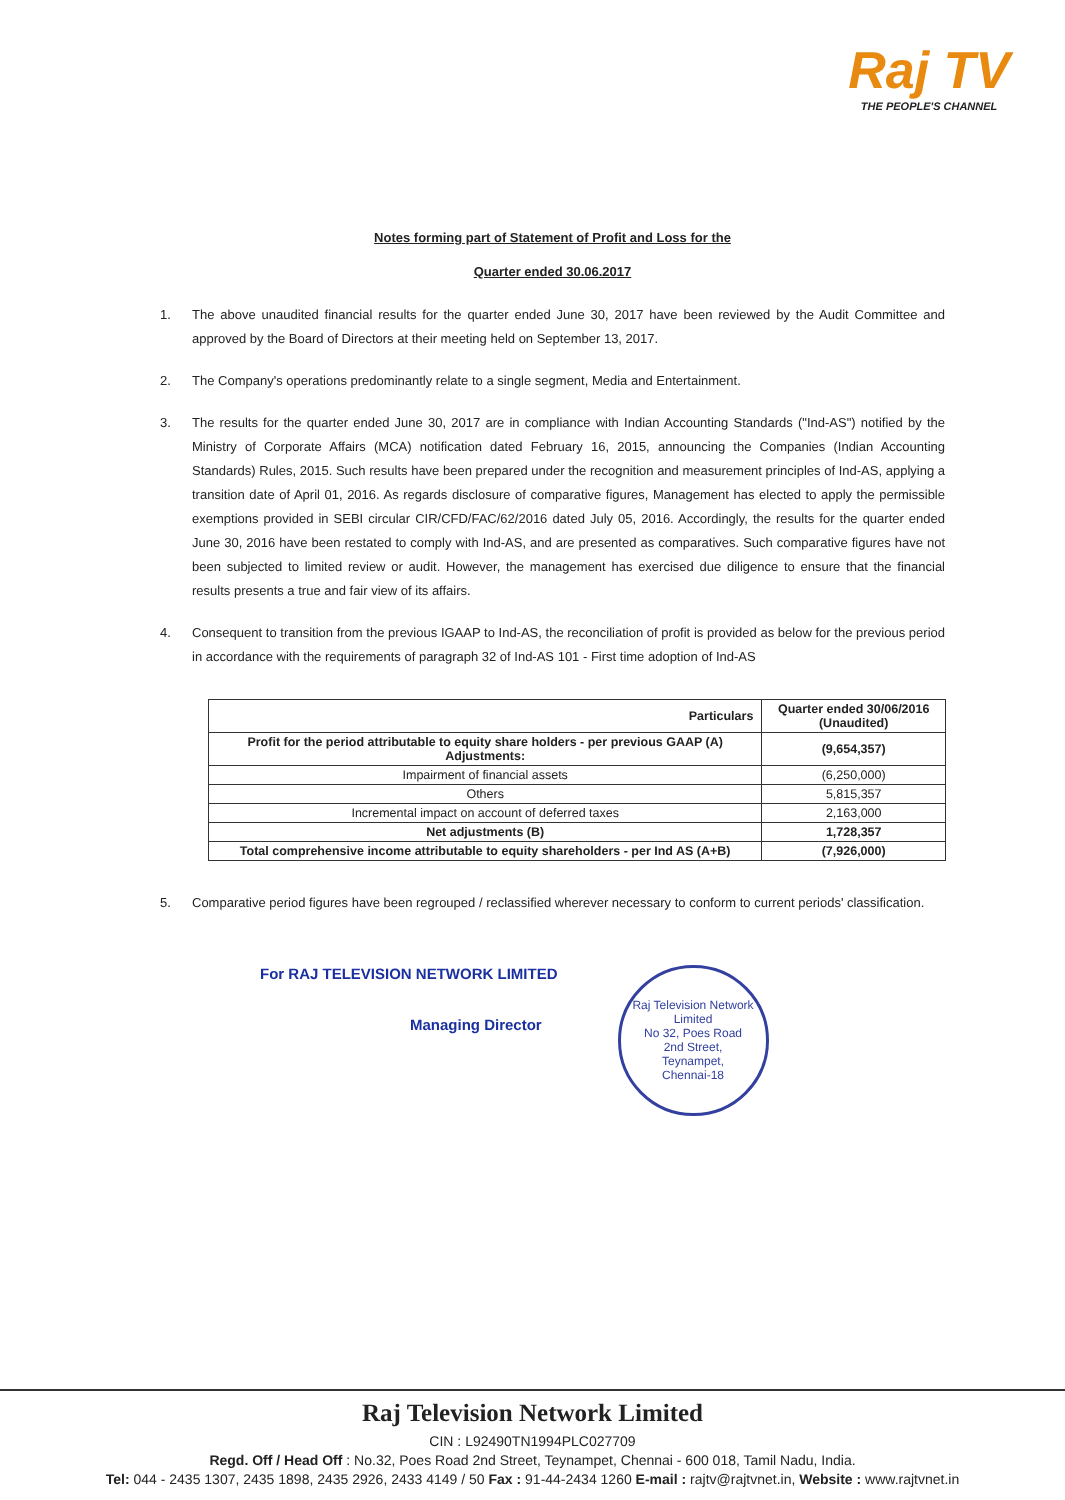Raj TV
THE PEOPLE'S CHANNEL
Notes forming part of Statement of Profit and Loss for the
Quarter ended 30.06.2017
1. The above unaudited financial results for the quarter ended June 30, 2017 have been reviewed by the Audit Committee and approved by the Board of Directors at their meeting held on September 13, 2017.
2. The Company's operations predominantly relate to a single segment, Media and Entertainment.
3. The results for the quarter ended June 30, 2017 are in compliance with Indian Accounting Standards ("Ind-AS") notified by the Ministry of Corporate Affairs (MCA) notification dated February 16, 2015, announcing the Companies (Indian Accounting Standards) Rules, 2015. Such results have been prepared under the recognition and measurement principles of Ind-AS, applying a transition date of April 01, 2016. As regards disclosure of comparative figures, Management has elected to apply the permissible exemptions provided in SEBI circular CIR/CFD/FAC/62/2016 dated July 05, 2016. Accordingly, the results for the quarter ended June 30, 2016 have been restated to comply with Ind-AS, and are presented as comparatives. Such comparative figures have not been subjected to limited review or audit. However, the management has exercised due diligence to ensure that the financial results presents a true and fair view of its affairs.
4. Consequent to transition from the previous IGAAP to Ind-AS, the reconciliation of profit is provided as below for the previous period in accordance with the requirements of paragraph 32 of Ind-AS 101 - First time adoption of Ind-AS
| Particulars | Quarter ended 30/06/2016 (Unaudited) |
| --- | --- |
| Profit for the period attributable to equity share holders - per previous GAAP (A) Adjustments: | (9,654,357) |
| Impairment of financial assets | (6,250,000) |
| Others | 5,815,357 |
| Incremental impact on account of deferred taxes | 2,163,000 |
| Net adjustments (B) | 1,728,357 |
| Total comprehensive income attributable to equity shareholders - per Ind AS (A+B) | (7,926,000) |
5. Comparative period figures have been regrouped / reclassified wherever necessary to conform to current periods' classification.
For RAJ TELEVISION NETWORK LIMITED
Managing Director
Raj Television Network Limited
No 32, Poes Road
2nd Street,
Teynampet,
Chennai-18
Raj Television Network Limited
CIN : L92490TN1994PLC027709
Regd. Off / Head Off : No.32, Poes Road 2nd Street, Teynampet, Chennai - 600 018, Tamil Nadu, India.
Tel: 044 - 2435 1307, 2435 1898, 2435 2926, 2433 4149 / 50 Fax : 91-44-2434 1260 E-mail : rajtv@rajtvnet.in, Website : www.rajtvnet.in